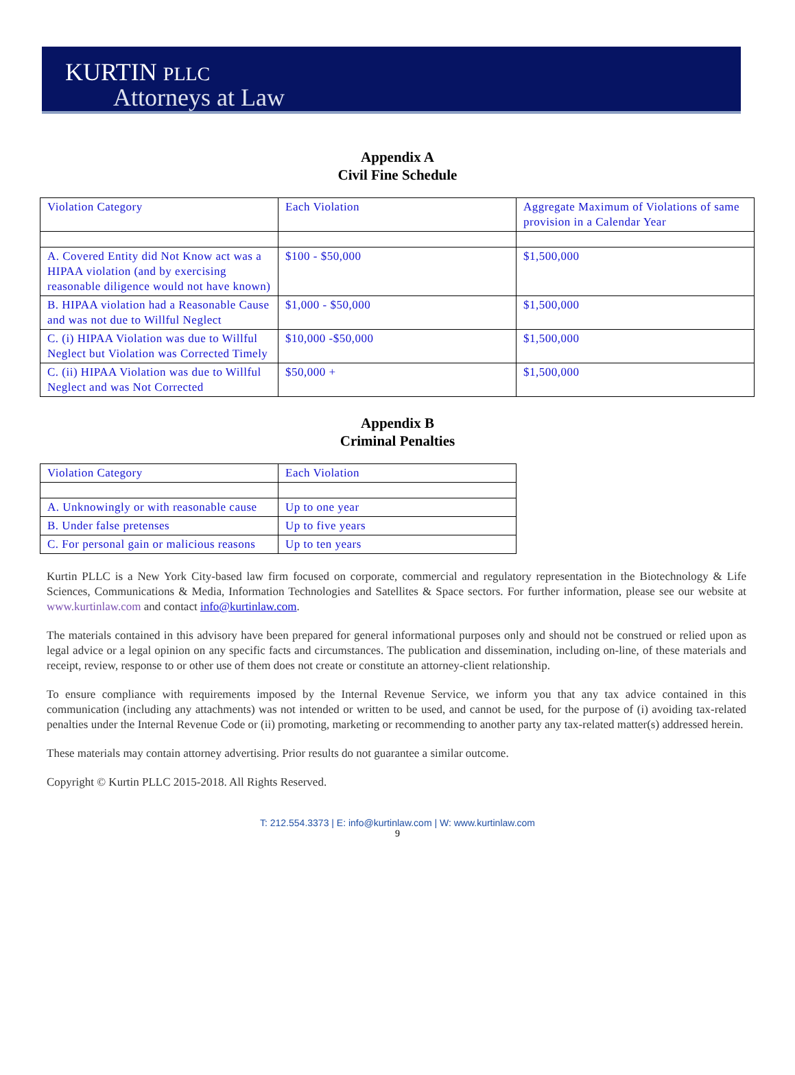KURTIN PLLC
Attorneys at Law
Appendix A
Civil Fine Schedule
| Violation Category | Each Violation | Aggregate Maximum of Violations of same provision in a Calendar Year |
| A. Covered Entity did Not Know act was a HIPAA violation (and by exercising reasonable diligence would not have known) | $100 - $50,000 | $1,500,000 |
| B. HIPAA violation had a Reasonable Cause and was not due to Willful Neglect | $1,000 - $50,000 | $1,500,000 |
| C. (i) HIPAA Violation was due to Willful Neglect but Violation was Corrected Timely | $10,000 -$50,000 | $1,500,000 |
| C. (ii) HIPAA Violation was due to Willful Neglect and was Not Corrected | $50,000 + | $1,500,000 |
Appendix B
Criminal Penalties
| Violation Category | Each Violation |
| A. Unknowingly or with reasonable cause | Up to one year |
| B. Under false pretenses | Up to five years |
| C. For personal gain or malicious reasons | Up to ten years |
Kurtin PLLC is a New York City-based law firm focused on corporate, commercial and regulatory representation in the Biotechnology & Life Sciences, Communications & Media, Information Technologies and Satellites & Space sectors. For further information, please see our website at www.kurtinlaw.com and contact info@kurtinlaw.com.
The materials contained in this advisory have been prepared for general informational purposes only and should not be construed or relied upon as legal advice or a legal opinion on any specific facts and circumstances. The publication and dissemination, including on-line, of these materials and receipt, review, response to or other use of them does not create or constitute an attorney-client relationship.
To ensure compliance with requirements imposed by the Internal Revenue Service, we inform you that any tax advice contained in this communication (including any attachments) was not intended or written to be used, and cannot be used, for the purpose of (i) avoiding tax-related penalties under the Internal Revenue Code or (ii) promoting, marketing or recommending to another party any tax-related matter(s) addressed herein.
These materials may contain attorney advertising. Prior results do not guarantee a similar outcome.
Copyright © Kurtin PLLC 2015-2018. All Rights Reserved.
T: 212.554.3373 | E: info@kurtinlaw.com | W: www.kurtinlaw.com
9